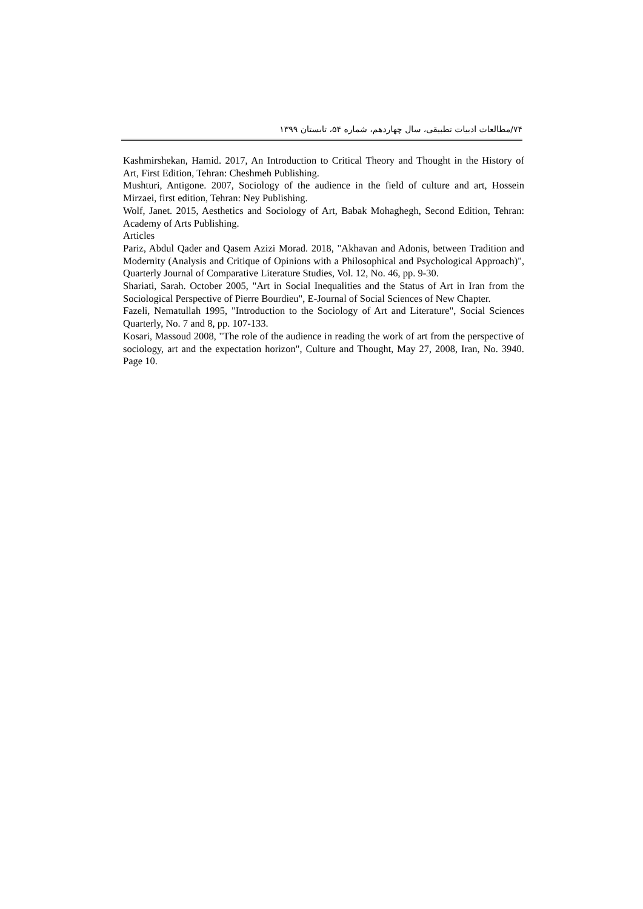۷۴/مطالعات ادبیات تطبیقی، سال چهاردهم، شماره ۵۴، تابستان ۱۳۹۹
Kashmirshekan, Hamid. 2017, An Introduction to Critical Theory and Thought in the History of Art, First Edition, Tehran: Cheshmeh Publishing.
Mushturi, Antigone. 2007, Sociology of the audience in the field of culture and art, Hossein Mirzaei, first edition, Tehran: Ney Publishing.
Wolf, Janet. 2015, Aesthetics and Sociology of Art, Babak Mohaghegh, Second Edition, Tehran: Academy of Arts Publishing.
Articles
Pariz, Abdul Qader and Qasem Azizi Morad. 2018, "Akhavan and Adonis, between Tradition and Modernity (Analysis and Critique of Opinions with a Philosophical and Psychological Approach)", Quarterly Journal of Comparative Literature Studies, Vol. 12, No. 46, pp. 9-30.
Shariati, Sarah. October 2005, "Art in Social Inequalities and the Status of Art in Iran from the Sociological Perspective of Pierre Bourdieu", E-Journal of Social Sciences of New Chapter.
Fazeli, Nematullah 1995, "Introduction to the Sociology of Art and Literature", Social Sciences Quarterly, No. 7 and 8, pp. 107-133.
Kosari, Massoud 2008, "The role of the audience in reading the work of art from the perspective of sociology, art and the expectation horizon", Culture and Thought, May 27, 2008, Iran, No. 3940. Page 10.